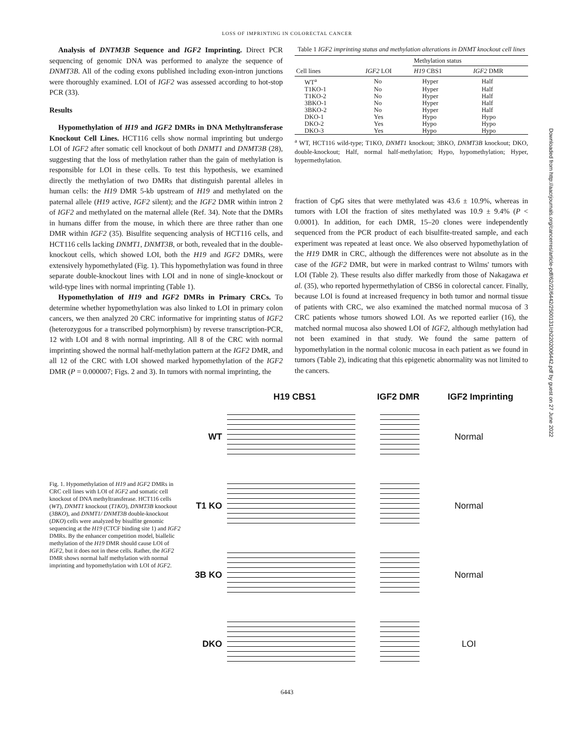LOSS OF IMPRINTING IN COLORECTAL CANCER
Analysis of DNTM3B Sequence and IGF2 Imprinting. Direct PCR sequencing of genomic DNA was performed to analyze the sequence of DNMT3B. All of the coding exons published including exon-intron junctions were thoroughly examined. LOI of IGF2 was assessed according to hot-stop PCR (33).
Results
Hypomethylation of H19 and IGF2 DMRs in DNA Methyltransferase Knockout Cell Lines. HCT116 cells show normal imprinting but undergo LOI of IGF2 after somatic cell knockout of both DNMT1 and DNMT3B (28), suggesting that the loss of methylation rather than the gain of methylation is responsible for LOI in these cells. To test this hypothesis, we examined directly the methylation of two DMRs that distinguish parental alleles in human cells: the H19 DMR 5-kb upstream of H19 and methylated on the paternal allele (H19 active, IGF2 silent); and the IGF2 DMR within intron 2 of IGF2 and methylated on the maternal allele (Ref. 34). Note that the DMRs in humans differ from the mouse, in which there are three rather than one DMR within IGF2 (35). Bisulfite sequencing analysis of HCT116 cells, and HCT116 cells lacking DNMT1, DNMT3B, or both, revealed that in the double-knockout cells, which showed LOI, both the H19 and IGF2 DMRs, were extensively hypomethylated (Fig. 1). This hypomethylation was found in three separate double-knockout lines with LOI and in none of single-knockout or wild-type lines with normal imprinting (Table 1).
Hypomethylation of H19 and IGF2 DMRs in Primary CRCs. To determine whether hypomethylation was also linked to LOI in primary colon cancers, we then analyzed 20 CRC informative for imprinting status of IGF2 (heterozygous for a transcribed polymorphism) by reverse transcription-PCR, 12 with LOI and 8 with normal imprinting. All 8 of the CRC with normal imprinting showed the normal half-methylation pattern at the IGF2 DMR, and all 12 of the CRC with LOI showed marked hypomethylation of the IGF2 DMR (P = 0.000007; Figs. 2 and 3). In tumors with normal imprinting, the
Table 1 IGF2 imprinting status and methylation alterations in DNMT knockout cell lines
| | | Methylation status | |
| --- | --- | --- | --- |
| Cell lines | IGF2 LOI | H19 CBS1 | IGF2 DMR |
| WT<sup>a</sup> | No | Hyper | Half |
| T1KO-1 | No | Hyper | Half |
| T1KO-2 | No | Hyper | Half |
| 3BKO-1 | No | Hyper | Half |
| 3BKO-2 | No | Hyper | Half |
| DKO-1 | Yes | Hypo | Hypo |
| DKO-2 | Yes | Hypo | Hypo |
| DKO-3 | Yes | Hypo | Hypo |
<sup>a</sup> WT, HCT116 wild-type; T1KO, DNMT1 knockout; 3BKO, DNMT3B knockout; DKO, double-knockout; Half, normal half-methylation; Hypo, hypomethylation; Hyper, hypermethylation.
fraction of CpG sites that were methylated was 43.6 ± 10.9%, whereas in tumors with LOI the fraction of sites methylated was 10.9 ± 9.4% (P < 0.0001). In addition, for each DMR, 15–20 clones were independently sequenced from the PCR product of each bisulfite-treated sample, and each experiment was repeated at least once. We also observed hypomethylation of the H19 DMR in CRC, although the differences were not absolute as in the case of the IGF2 DMR, but were in marked contrast to Wilms' tumors with LOI (Table 2). These results also differ markedly from those of Nakagawa et al. (35), who reported hypermethylation of CBS6 in colorectal cancer. Finally, because LOI is found at increased frequency in both tumor and normal tissue of patients with CRC, we also examined the matched normal mucosa of 3 CRC patients whose tumors showed LOI. As we reported earlier (16), the matched normal mucosa also showed LOI of IGF2, although methylation had not been examined in that study. We found the same pattern of hypomethylation in the normal colonic mucosa in each patient as we found in tumors (Table 2), indicating that this epigenetic abnormality was not limited to the cancers.
Fig. 1. Hypomethylation of H19 and IGF2 DMRs in CRC cell lines with LOI of IGF2 and somatic cell knockout of DNA methyltransferase. HCT116 cells (WT), DNMT1 knockout (T1KO), DNMT3B knockout (3BKO), and DNMT1/ DNMT3B double-knockout (DKO) cells were analyzed by bisulfite genomic sequencing at the H19 (CTCF binding site 1) and IGF2 DMRs. By the enhancer competition model, biallelic methylation of the H19 DMR should cause LOI of IGF2, but it does not in these cells. Rather, the IGF2 DMR shows normal half methylation with normal imprinting and hypomethylation with LOI of IGF2.
H19 CBS1 IGF2 DMR IGF2 Imprinting
WT Normal
T1 KO Normal
3B KO Normal
DKO LOI
6443
Downloaded from http://aacrjournals.org/cancerres/article-pdf/62/22/6442/2500131/ch2202006442.pdf by guest on 27 June 2022